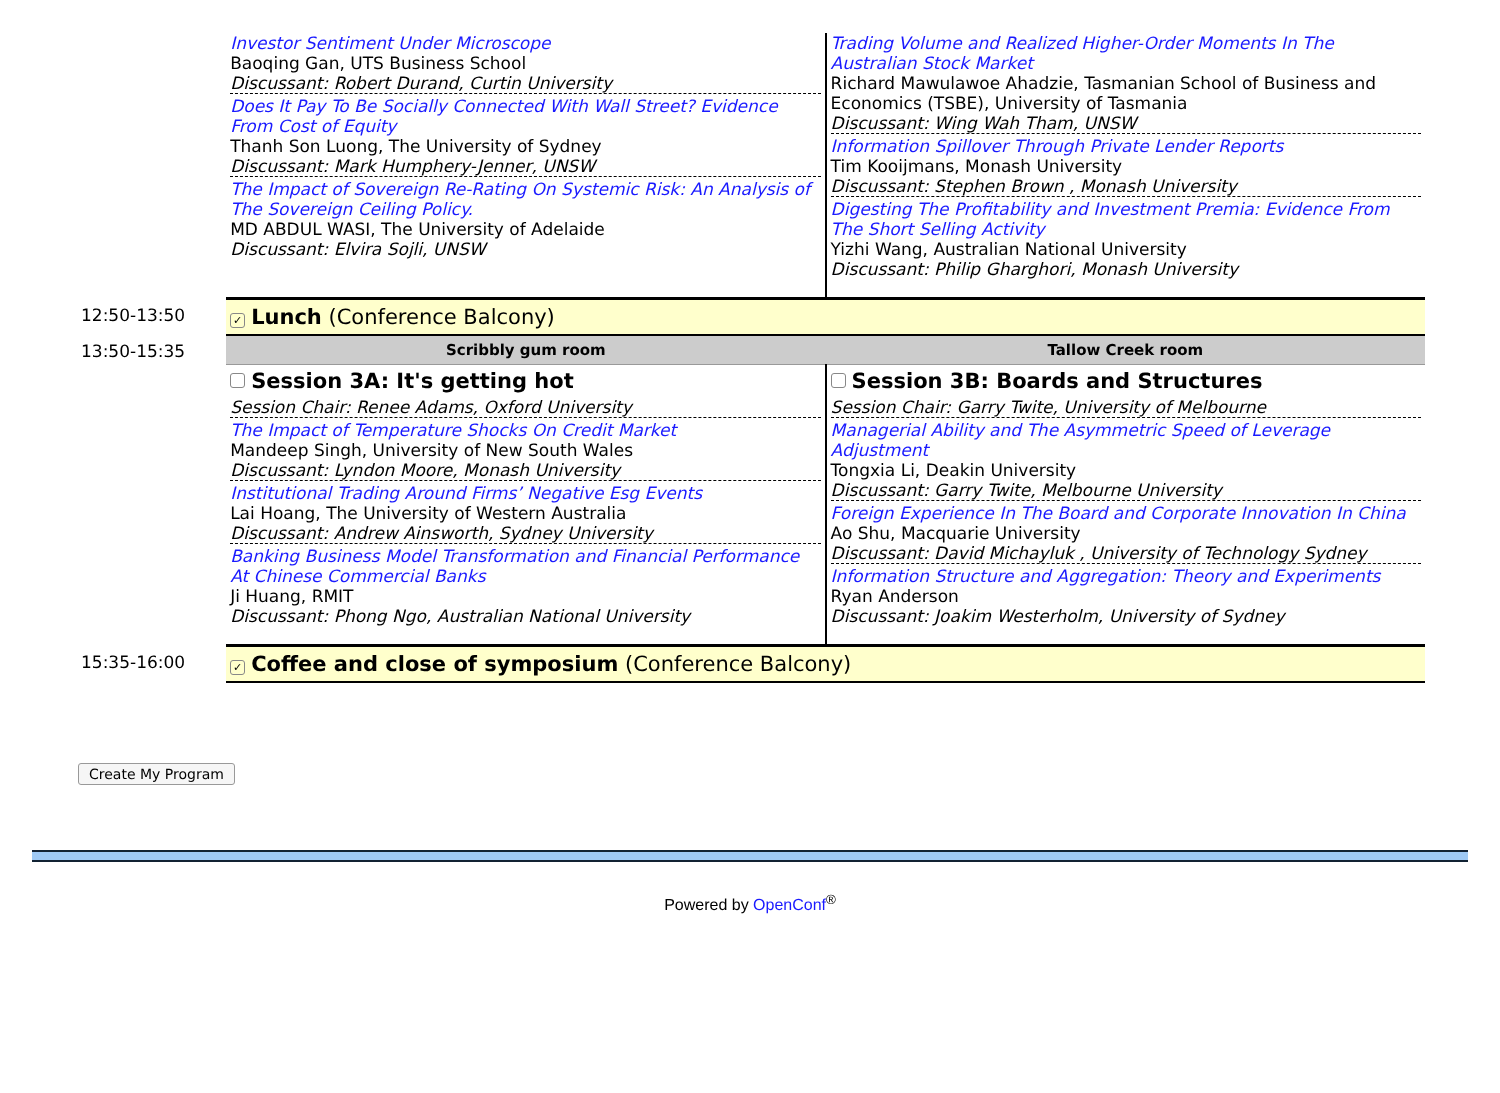| | Investor Sentiment Under Microscope Baoqing Gan, UTS Business School Discussant: Robert Durand, Curtin University Does It Pay To Be Socially Connected With Wall Street? Evidence From Cost of Equity Thanh Son Luong, The University of Sydney Discussant: Mark Humphery-Jenner, UNSW The Impact of Sovereign Re-Rating On Systemic Risk: An Analysis of The Sovereign Ceiling Policy. MD ABDUL WASI, The University of Adelaide Discussant: Elvira Sojli, UNSW | Trading Volume and Realized Higher-Order Moments In The Australian Stock Market Richard Mawulawoe Ahadzie, Tasmanian School of Business and Economics (TSBE), University of Tasmania Discussant: Wing Wah Tham, UNSW Information Spillover Through Private Lender Reports Tim Kooijmans, Monash University Discussant: Stephen Brown , Monash University Digesting The Profitability and Investment Premia: Evidence From The Short Selling Activity Yizhi Wang, Australian National University Discussant: Philip Gharghori, Monash University |
| 12:50-13:50 | ✓ Lunch (Conference Balcony) | |
| 13:50-15:35 | Scribbly gum room | Tallow Creek room |
| | Session 3A: It's getting hot Session Chair: Renee Adams, Oxford University The Impact of Temperature Shocks On Credit Market Mandeep Singh, University of New South Wales Discussant: Lyndon Moore, Monash University Institutional Trading Around Firms’ Negative Esg Events Lai Hoang, The University of Western Australia Discussant: Andrew Ainsworth, Sydney University Banking Business Model Transformation and Financial Performance At Chinese Commercial Banks Ji Huang, RMIT Discussant: Phong Ngo, Australian National University | Session 3B: Boards and Structures Session Chair: Garry Twite, University of Melbourne Managerial Ability and The Asymmetric Speed of Leverage Adjustment Tongxia Li, Deakin University Discussant: Garry Twite, Melbourne University Foreign Experience In The Board and Corporate Innovation In China Ao Shu, Macquarie University Discussant: David Michayluk , University of Technology Sydney Information Structure and Aggregation: Theory and Experiments Ryan Anderson Discussant: Joakim Westerholm, University of Sydney |
| 15:35-16:00 | ✓ Coffee and close of symposium (Conference Balcony) | |
Create My Program
Powered by OpenConf<sup>®</sup>